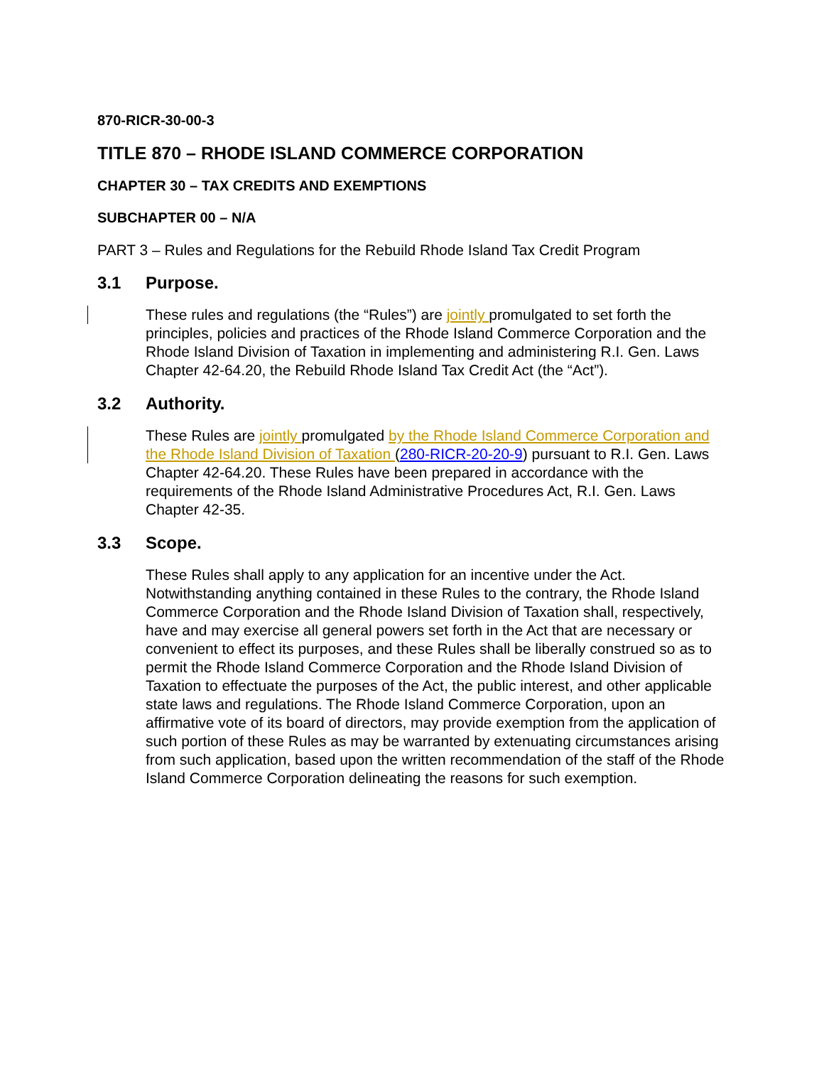870-RICR-30-00-3
TITLE 870 – RHODE ISLAND COMMERCE CORPORATION
CHAPTER 30 – TAX CREDITS AND EXEMPTIONS
SUBCHAPTER 00 – N/A
PART 3 – Rules and Regulations for the Rebuild Rhode Island Tax Credit Program
3.1 Purpose.
These rules and regulations (the “Rules”) are jointly promulgated to set forth the principles, policies and practices of the Rhode Island Commerce Corporation and the Rhode Island Division of Taxation in implementing and administering R.I. Gen. Laws Chapter 42-64.20, the Rebuild Rhode Island Tax Credit Act (the “Act”).
3.2 Authority.
These Rules are jointly promulgated by the Rhode Island Commerce Corporation and the Rhode Island Division of Taxation (280-RICR-20-20-9) pursuant to R.I. Gen. Laws Chapter 42-64.20. These Rules have been prepared in accordance with the requirements of the Rhode Island Administrative Procedures Act, R.I. Gen. Laws Chapter 42-35.
3.3 Scope.
These Rules shall apply to any application for an incentive under the Act. Notwithstanding anything contained in these Rules to the contrary, the Rhode Island Commerce Corporation and the Rhode Island Division of Taxation shall, respectively, have and may exercise all general powers set forth in the Act that are necessary or convenient to effect its purposes, and these Rules shall be liberally construed so as to permit the Rhode Island Commerce Corporation and the Rhode Island Division of Taxation to effectuate the purposes of the Act, the public interest, and other applicable state laws and regulations. The Rhode Island Commerce Corporation, upon an affirmative vote of its board of directors, may provide exemption from the application of such portion of these Rules as may be warranted by extenuating circumstances arising from such application, based upon the written recommendation of the staff of the Rhode Island Commerce Corporation delineating the reasons for such exemption.